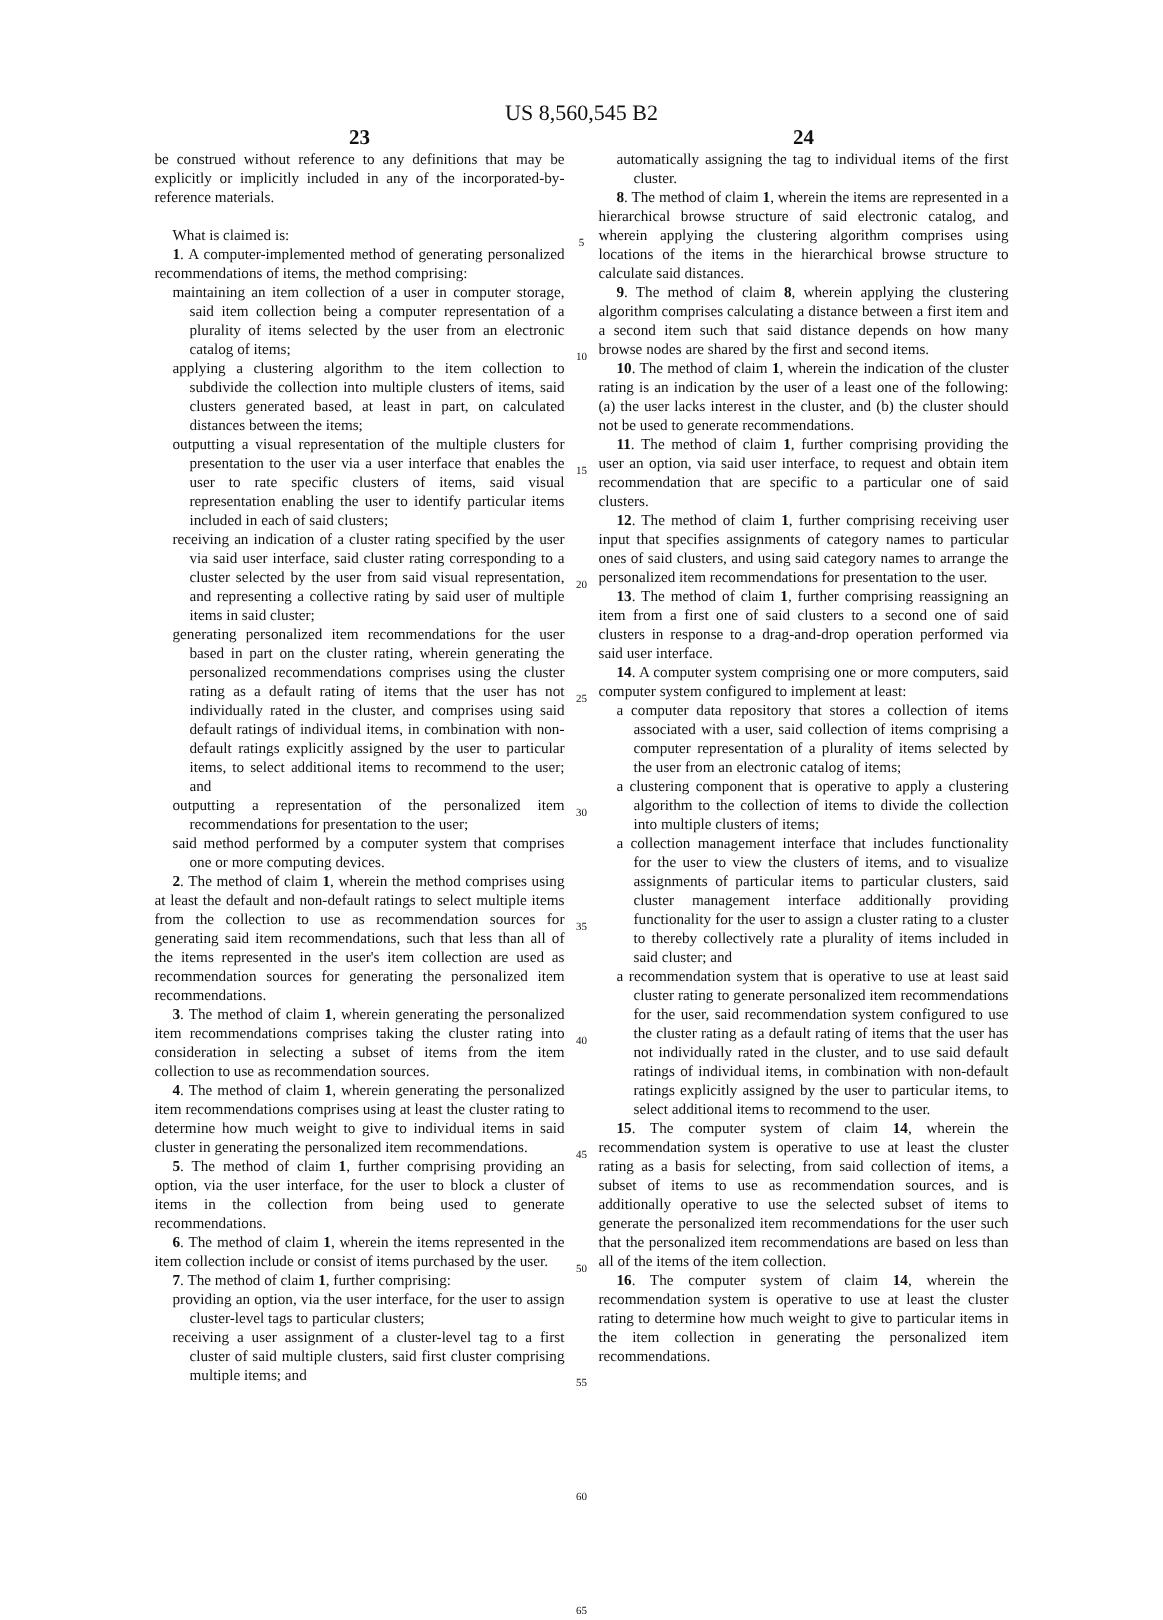US 8,560,545 B2
23
be construed without reference to any definitions that may be explicitly or implicitly included in any of the incorporated-by-reference materials.
What is claimed is:
1. A computer-implemented method of generating personalized recommendations of items, the method comprising:
maintaining an item collection of a user in computer storage, said item collection being a computer representation of a plurality of items selected by the user from an electronic catalog of items;
applying a clustering algorithm to the item collection to subdivide the collection into multiple clusters of items, said clusters generated based, at least in part, on calculated distances between the items;
outputting a visual representation of the multiple clusters for presentation to the user via a user interface that enables the user to rate specific clusters of items, said visual representation enabling the user to identify particular items included in each of said clusters;
receiving an indication of a cluster rating specified by the user via said user interface, said cluster rating corresponding to a cluster selected by the user from said visual representation, and representing a collective rating by said user of multiple items in said cluster;
generating personalized item recommendations for the user based in part on the cluster rating, wherein generating the personalized recommendations comprises using the cluster rating as a default rating of items that the user has not individually rated in the cluster, and comprises using said default ratings of individual items, in combination with non-default ratings explicitly assigned by the user to particular items, to select additional items to recommend to the user; and
outputting a representation of the personalized item recommendations for presentation to the user;
said method performed by a computer system that comprises one or more computing devices.
2. The method of claim 1, wherein the method comprises using at least the default and non-default ratings to select multiple items from the collection to use as recommendation sources for generating said item recommendations, such that less than all of the items represented in the user's item collection are used as recommendation sources for generating the personalized item recommendations.
3. The method of claim 1, wherein generating the personalized item recommendations comprises taking the cluster rating into consideration in selecting a subset of items from the item collection to use as recommendation sources.
4. The method of claim 1, wherein generating the personalized item recommendations comprises using at least the cluster rating to determine how much weight to give to individual items in said cluster in generating the personalized item recommendations.
5. The method of claim 1, further comprising providing an option, via the user interface, for the user to block a cluster of items in the collection from being used to generate recommendations.
6. The method of claim 1, wherein the items represented in the item collection include or consist of items purchased by the user.
7. The method of claim 1, further comprising:
providing an option, via the user interface, for the user to assign cluster-level tags to particular clusters;
receiving a user assignment of a cluster-level tag to a first cluster of said multiple clusters, said first cluster comprising multiple items; and
5
10
15
20
25
30
35
40
45
50
55
60
65
24
automatically assigning the tag to individual items of the first cluster.
8. The method of claim 1, wherein the items are represented in a hierarchical browse structure of said electronic catalog, and wherein applying the clustering algorithm comprises using locations of the items in the hierarchical browse structure to calculate said distances.
9. The method of claim 8, wherein applying the clustering algorithm comprises calculating a distance between a first item and a second item such that said distance depends on how many browse nodes are shared by the first and second items.
10. The method of claim 1, wherein the indication of the cluster rating is an indication by the user of a least one of the following: (a) the user lacks interest in the cluster, and (b) the cluster should not be used to generate recommendations.
11. The method of claim 1, further comprising providing the user an option, via said user interface, to request and obtain item recommendation that are specific to a particular one of said clusters.
12. The method of claim 1, further comprising receiving user input that specifies assignments of category names to particular ones of said clusters, and using said category names to arrange the personalized item recommendations for presentation to the user.
13. The method of claim 1, further comprising reassigning an item from a first one of said clusters to a second one of said clusters in response to a drag-and-drop operation performed via said user interface.
14. A computer system comprising one or more computers, said computer system configured to implement at least:
a computer data repository that stores a collection of items associated with a user, said collection of items comprising a computer representation of a plurality of items selected by the user from an electronic catalog of items;
a clustering component that is operative to apply a clustering algorithm to the collection of items to divide the collection into multiple clusters of items;
a collection management interface that includes functionality for the user to view the clusters of items, and to visualize assignments of particular items to particular clusters, said cluster management interface additionally providing functionality for the user to assign a cluster rating to a cluster to thereby collectively rate a plurality of items included in said cluster; and
a recommendation system that is operative to use at least said cluster rating to generate personalized item recommendations for the user, said recommendation system configured to use the cluster rating as a default rating of items that the user has not individually rated in the cluster, and to use said default ratings of individual items, in combination with non-default ratings explicitly assigned by the user to particular items, to select additional items to recommend to the user.
15. The computer system of claim 14, wherein the recommendation system is operative to use at least the cluster rating as a basis for selecting, from said collection of items, a subset of items to use as recommendation sources, and is additionally operative to use the selected subset of items to generate the personalized item recommendations for the user such that the personalized item recommendations are based on less than all of the items of the item collection.
16. The computer system of claim 14, wherein the recommendation system is operative to use at least the cluster rating to determine how much weight to give to particular items in the item collection in generating the personalized item recommendations.